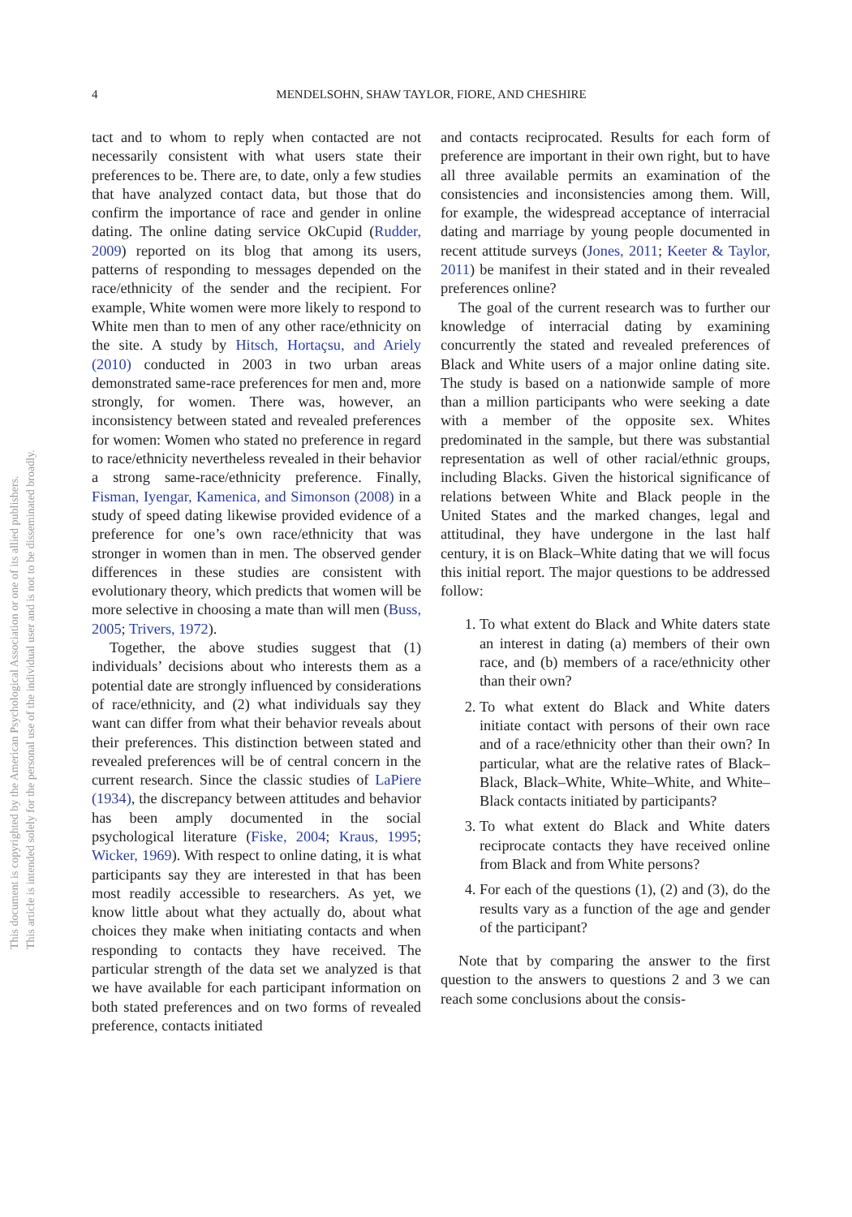4 MENDELSOHN, SHAW TAYLOR, FIORE, AND CHESHIRE
This document is copyrighted by the American Psychological Association or one of its allied publishers.
This article is intended solely for the personal use of the individual user and is not to be disseminated broadly.
tact and to whom to reply when contacted are not necessarily consistent with what users state their preferences to be. There are, to date, only a few studies that have analyzed contact data, but those that do confirm the importance of race and gender in online dating. The online dating service OkCupid (Rudder, 2009) reported on its blog that among its users, patterns of responding to messages depended on the race/ethnicity of the sender and the recipient. For example, White women were more likely to respond to White men than to men of any other race/ethnicity on the site. A study by Hitsch, Hortaçsu, and Ariely (2010) conducted in 2003 in two urban areas demonstrated same-race preferences for men and, more strongly, for women. There was, however, an inconsistency between stated and revealed preferences for women: Women who stated no preference in regard to race/ethnicity nevertheless revealed in their behavior a strong same-race/ethnicity preference. Finally, Fisman, Iyengar, Kamenica, and Simonson (2008) in a study of speed dating likewise provided evidence of a preference for one’s own race/ethnicity that was stronger in women than in men. The observed gender differences in these studies are consistent with evolutionary theory, which predicts that women will be more selective in choosing a mate than will men (Buss, 2005; Trivers, 1972).
Together, the above studies suggest that (1) individuals’ decisions about who interests them as a potential date are strongly influenced by considerations of race/ethnicity, and (2) what individuals say they want can differ from what their behavior reveals about their preferences. This distinction between stated and revealed preferences will be of central concern in the current research. Since the classic studies of LaPiere (1934), the discrepancy between attitudes and behavior has been amply documented in the social psychological literature (Fiske, 2004; Kraus, 1995; Wicker, 1969). With respect to online dating, it is what participants say they are interested in that has been most readily accessible to researchers. As yet, we know little about what they actually do, about what choices they make when initiating contacts and when responding to contacts they have received. The particular strength of the data set we analyzed is that we have available for each participant information on both stated preferences and on two forms of revealed preference, contacts initiated
and contacts reciprocated. Results for each form of preference are important in their own right, but to have all three available permits an examination of the consistencies and inconsistencies among them. Will, for example, the widespread acceptance of interracial dating and marriage by young people documented in recent attitude surveys (Jones, 2011; Keeter & Taylor, 2011) be manifest in their stated and in their revealed preferences online?
The goal of the current research was to further our knowledge of interracial dating by examining concurrently the stated and revealed preferences of Black and White users of a major online dating site. The study is based on a nationwide sample of more than a million participants who were seeking a date with a member of the opposite sex. Whites predominated in the sample, but there was substantial representation as well of other racial/ethnic groups, including Blacks. Given the historical significance of relations between White and Black people in the United States and the marked changes, legal and attitudinal, they have undergone in the last half century, it is on Black–White dating that we will focus this initial report. The major questions to be addressed follow:
1. To what extent do Black and White daters state an interest in dating (a) members of their own race, and (b) members of a race/ethnicity other than their own?
2. To what extent do Black and White daters initiate contact with persons of their own race and of a race/ethnicity other than their own? In particular, what are the relative rates of Black–Black, Black–White, White–White, and White–Black contacts initiated by participants?
3. To what extent do Black and White daters reciprocate contacts they have received online from Black and from White persons?
4. For each of the questions (1), (2) and (3), do the results vary as a function of the age and gender of the participant?
Note that by comparing the answer to the first question to the answers to questions 2 and 3 we can reach some conclusions about the consis-